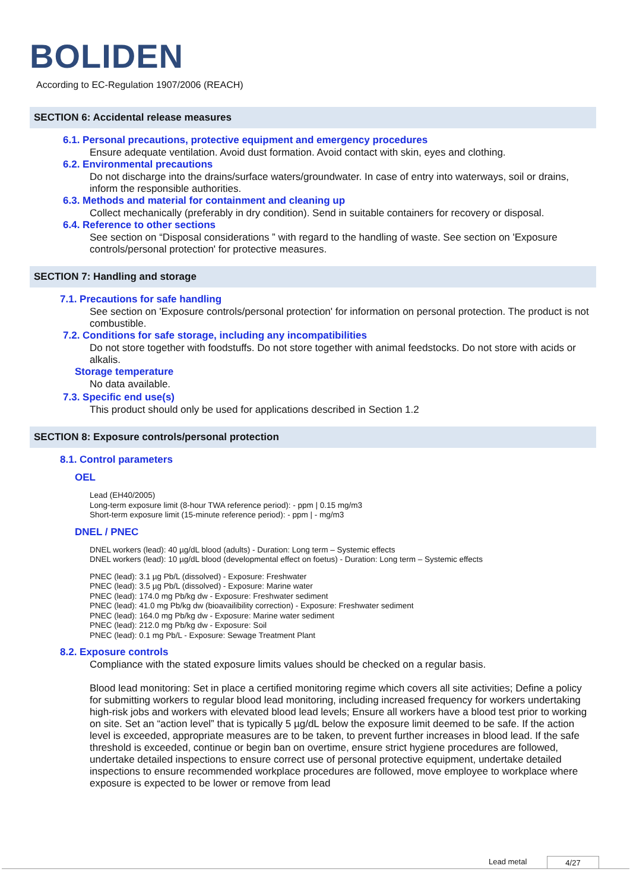BOLIDEN
According to EC-Regulation 1907/2006 (REACH)
SECTION 6: Accidental release measures
6.1. Personal precautions, protective equipment and emergency procedures
Ensure adequate ventilation. Avoid dust formation. Avoid contact with skin, eyes and clothing.
6.2. Environmental precautions
Do not discharge into the drains/surface waters/groundwater. In case of entry into waterways, soil or drains, inform the responsible authorities.
6.3. Methods and material for containment and cleaning up
Collect mechanically (preferably in dry condition). Send in suitable containers for recovery or disposal.
6.4. Reference to other sections
See section on “Disposal considerations ” with regard to the handling of waste. See section on 'Exposure controls/personal protection' for protective measures.
SECTION 7: Handling and storage
7.1. Precautions for safe handling
See section on 'Exposure controls/personal protection' for information on personal protection. The product is not combustible.
7.2. Conditions for safe storage, including any incompatibilities
Do not store together with foodstuffs. Do not store together with animal feedstocks. Do not store with acids or alkalis.
Storage temperature
No data available.
7.3. Specific end use(s)
This product should only be used for applications described in Section 1.2
SECTION 8: Exposure controls/personal protection
8.1. Control parameters
OEL
Lead (EH40/2005)
Long-term exposure limit (8-hour TWA reference period): - ppm | 0.15 mg/m3
Short-term exposure limit (15-minute reference period): - ppm | - mg/m3
DNEL / PNEC
DNEL workers (lead): 40 µg/dL blood (adults) - Duration: Long term – Systemic effects
DNEL workers (lead): 10 µg/dL blood (developmental effect on foetus) - Duration: Long term – Systemic effects
PNEC (lead): 3.1 µg Pb/L (dissolved) - Exposure: Freshwater
PNEC (lead): 3.5 µg Pb/L (dissolved) - Exposure: Marine water
PNEC (lead): 174.0 mg Pb/kg dw - Exposure: Freshwater sediment
PNEC (lead): 41.0 mg Pb/kg dw (bioavailibility correction) - Exposure: Freshwater sediment
PNEC (lead): 164.0 mg Pb/kg dw - Exposure: Marine water sediment
PNEC (lead): 212.0 mg Pb/kg dw - Exposure: Soil
PNEC (lead): 0.1 mg Pb/L - Exposure: Sewage Treatment Plant
8.2. Exposure controls
Compliance with the stated exposure limits values should be checked on a regular basis.
Blood lead monitoring: Set in place a certified monitoring regime which covers all site activities; Define a policy for submitting workers to regular blood lead monitoring, including increased frequency for workers undertaking high-risk jobs and workers with elevated blood lead levels; Ensure all workers have a blood test prior to working on site. Set an “action level” that is typically 5 µg/dL below the exposure limit deemed to be safe. If the action level is exceeded, appropriate measures are to be taken, to prevent further increases in blood lead. If the safe threshold is exceeded, continue or begin ban on overtime, ensure strict hygiene procedures are followed, undertake detailed inspections to ensure correct use of personal protective equipment, undertake detailed inspections to ensure recommended workplace procedures are followed, move employee to workplace where exposure is expected to be lower or remove from lead
Lead metal 4/27